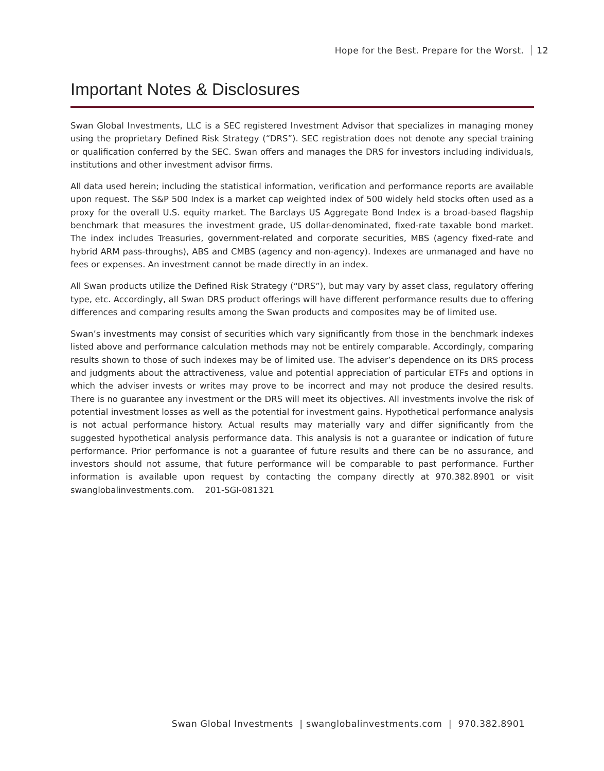Hope for the Best. Prepare for the Worst. 12
Important Notes & Disclosures
Swan Global Investments, LLC is a SEC registered Investment Advisor that specializes in managing money using the proprietary Defined Risk Strategy (“DRS”). SEC registration does not denote any special training or qualification conferred by the SEC. Swan offers and manages the DRS for investors including individuals, institutions and other investment advisor firms.
All data used herein; including the statistical information, verification and performance reports are available upon request. The S&P 500 Index is a market cap weighted index of 500 widely held stocks often used as a proxy for the overall U.S. equity market. The Barclays US Aggregate Bond Index is a broad-based flagship benchmark that measures the investment grade, US dollar-denominated, fixed-rate taxable bond market. The index includes Treasuries, government-related and corporate securities, MBS (agency fixed-rate and hybrid ARM pass-throughs), ABS and CMBS (agency and non-agency). Indexes are unmanaged and have no fees or expenses. An investment cannot be made directly in an index.
All Swan products utilize the Defined Risk Strategy (“DRS”), but may vary by asset class, regulatory offering type, etc. Accordingly, all Swan DRS product offerings will have different performance results due to offering differences and comparing results among the Swan products and composites may be of limited use.
Swan’s investments may consist of securities which vary significantly from those in the benchmark indexes listed above and performance calculation methods may not be entirely comparable. Accordingly, comparing results shown to those of such indexes may be of limited use. The adviser’s dependence on its DRS process and judgments about the attractiveness, value and potential appreciation of particular ETFs and options in which the adviser invests or writes may prove to be incorrect and may not produce the desired results. There is no guarantee any investment or the DRS will meet its objectives. All investments involve the risk of potential investment losses as well as the potential for investment gains. Hypothetical performance analysis is not actual performance history. Actual results may materially vary and differ significantly from the suggested hypothetical analysis performance data. This analysis is not a guarantee or indication of future performance. Prior performance is not a guarantee of future results and there can be no assurance, and investors should not assume, that future performance will be comparable to past performance. Further information is available upon request by contacting the company directly at 970.382.8901 or visit swanglobalinvestments.com. 201-SGI-081321
Swan Global Investments | swanglobalinvestments.com | 970.382.8901